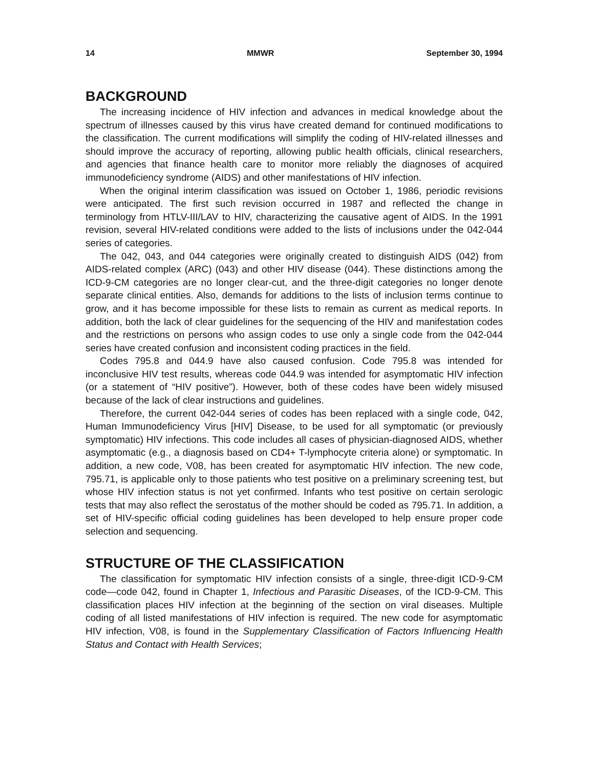14 MMWR September 30, 1994
BACKGROUND
The increasing incidence of HIV infection and advances in medical knowledge about the spectrum of illnesses caused by this virus have created demand for continued modifications to the classification. The current modifications will simplify the coding of HIV-related illnesses and should improve the accuracy of reporting, allowing public health officials, clinical researchers, and agencies that finance health care to monitor more reliably the diagnoses of acquired immunodeficiency syndrome (AIDS) and other manifestations of HIV infection.
When the original interim classification was issued on October 1, 1986, periodic revisions were anticipated. The first such revision occurred in 1987 and reflected the change in terminology from HTLV-III/LAV to HIV, characterizing the causative agent of AIDS. In the 1991 revision, several HIV-related conditions were added to the lists of inclusions under the 042-044 series of categories.
The 042, 043, and 044 categories were originally created to distinguish AIDS (042) from AIDS-related complex (ARC) (043) and other HIV disease (044). These distinctions among the ICD-9-CM categories are no longer clear-cut, and the three-digit categories no longer denote separate clinical entities. Also, demands for additions to the lists of inclusion terms continue to grow, and it has become impossible for these lists to remain as current as medical reports. In addition, both the lack of clear guidelines for the sequencing of the HIV and manifestation codes and the restrictions on persons who assign codes to use only a single code from the 042-044 series have created confusion and inconsistent coding practices in the field.
Codes 795.8 and 044.9 have also caused confusion. Code 795.8 was intended for inconclusive HIV test results, whereas code 044.9 was intended for asymptomatic HIV infection (or a statement of “HIV positive”). However, both of these codes have been widely misused because of the lack of clear instructions and guidelines.
Therefore, the current 042-044 series of codes has been replaced with a single code, 042, Human Immunodeficiency Virus [HIV] Disease, to be used for all symptomatic (or previously symptomatic) HIV infections. This code includes all cases of physician-diagnosed AIDS, whether asymptomatic (e.g., a diagnosis based on CD4+ T-lymphocyte criteria alone) or symptomatic. In addition, a new code, V08, has been created for asymptomatic HIV infection. The new code, 795.71, is applicable only to those patients who test positive on a preliminary screening test, but whose HIV infection status is not yet confirmed. Infants who test positive on certain serologic tests that may also reflect the serostatus of the mother should be coded as 795.71. In addition, a set of HIV-specific official coding guidelines has been developed to help ensure proper code selection and sequencing.
STRUCTURE OF THE CLASSIFICATION
The classification for symptomatic HIV infection consists of a single, three-digit ICD-9-CM code—code 042, found in Chapter 1, Infectious and Parasitic Diseases, of the ICD-9-CM. This classification places HIV infection at the beginning of the section on viral diseases. Multiple coding of all listed manifestations of HIV infection is required. The new code for asymptomatic HIV infection, V08, is found in the Supplementary Classification of Factors Influencing Health Status and Contact with Health Services;